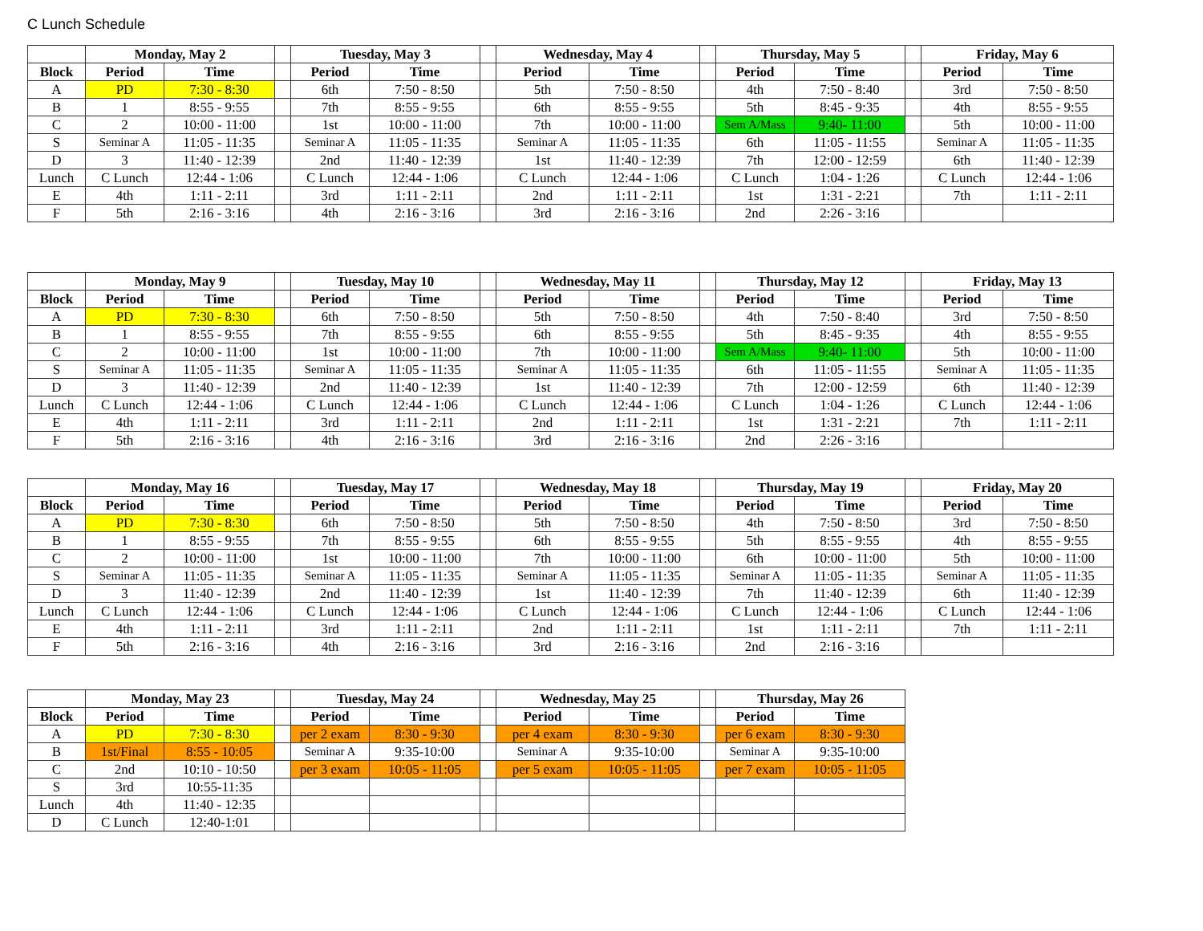C Lunch Schedule
| | Monday, May 2 | | | Tuesday, May 3 | | | Wednesday, May 4 | | | Thursday, May 5 | | | Friday, May 6 | |
| Block | Period | Time | | Period | Time | | Period | Time | | Period | Time | | Period | Time |
| A | PD | 7:30 - 8:30 | | 6th | 7:50 - 8:50 | | 5th | 7:50 - 8:50 | | 4th | 7:50 - 8:40 | | 3rd | 7:50 - 8:50 |
| B | 1 | 8:55 - 9:55 | | 7th | 8:55 - 9:55 | | 6th | 8:55 - 9:55 | | 5th | 8:45 - 9:35 | | 4th | 8:55 - 9:55 |
| C | 2 | 10:00 - 11:00 | | 1st | 10:00 - 11:00 | | 7th | 10:00 - 11:00 | | Sem A/Mass | 9:40- 11:00 | | 5th | 10:00 - 11:00 |
| S | Seminar A | 11:05 - 11:35 | | Seminar A | 11:05 - 11:35 | | Seminar A | 11:05 - 11:35 | | 6th | 11:05 - 11:55 | | Seminar A | 11:05 - 11:35 |
| D | 3 | 11:40 - 12:39 | | 2nd | 11:40 - 12:39 | | 1st | 11:40 - 12:39 | | 7th | 12:00 - 12:59 | | 6th | 11:40 - 12:39 |
| Lunch | C Lunch | 12:44 - 1:06 | | C Lunch | 12:44 - 1:06 | | C Lunch | 12:44 - 1:06 | | C Lunch | 1:04 - 1:26 | | C Lunch | 12:44 - 1:06 |
| E | 4th | 1:11 - 2:11 | | 3rd | 1:11 - 2:11 | | 2nd | 1:11 - 2:11 | | 1st | 1:31 - 2:21 | | 7th | 1:11 - 2:11 |
| F | 5th | 2:16 - 3:16 | | 4th | 2:16 - 3:16 | | 3rd | 2:16 - 3:16 | | 2nd | 2:26 - 3:16 | | | |
| | Monday, May 9 | | | Tuesday, May 10 | | | Wednesday, May 11 | | | Thursday, May 12 | | | Friday, May 13 | |
| Block | Period | Time | | Period | Time | | Period | Time | | Period | Time | | Period | Time |
| A | PD | 7:30 - 8:30 | | 6th | 7:50 - 8:50 | | 5th | 7:50 - 8:50 | | 4th | 7:50 - 8:40 | | 3rd | 7:50 - 8:50 |
| B | 1 | 8:55 - 9:55 | | 7th | 8:55 - 9:55 | | 6th | 8:55 - 9:55 | | 5th | 8:45 - 9:35 | | 4th | 8:55 - 9:55 |
| C | 2 | 10:00 - 11:00 | | 1st | 10:00 - 11:00 | | 7th | 10:00 - 11:00 | | Sem A/Mass | 9:40- 11:00 | | 5th | 10:00 - 11:00 |
| S | Seminar A | 11:05 - 11:35 | | Seminar A | 11:05 - 11:35 | | Seminar A | 11:05 - 11:35 | | 6th | 11:05 - 11:55 | | Seminar A | 11:05 - 11:35 |
| D | 3 | 11:40 - 12:39 | | 2nd | 11:40 - 12:39 | | 1st | 11:40 - 12:39 | | 7th | 12:00 - 12:59 | | 6th | 11:40 - 12:39 |
| Lunch | C Lunch | 12:44 - 1:06 | | C Lunch | 12:44 - 1:06 | | C Lunch | 12:44 - 1:06 | | C Lunch | 1:04 - 1:26 | | C Lunch | 12:44 - 1:06 |
| E | 4th | 1:11 - 2:11 | | 3rd | 1:11 - 2:11 | | 2nd | 1:11 - 2:11 | | 1st | 1:31 - 2:21 | | 7th | 1:11 - 2:11 |
| F | 5th | 2:16 - 3:16 | | 4th | 2:16 - 3:16 | | 3rd | 2:16 - 3:16 | | 2nd | 2:26 - 3:16 | | | |
| | Monday, May 16 | | | Tuesday, May 17 | | | Wednesday, May 18 | | | Thursday, May 19 | | | Friday, May 20 | |
| Block | Period | Time | | Period | Time | | Period | Time | | Period | Time | | Period | Time |
| A | PD | 7:30 - 8:30 | | 6th | 7:50 - 8:50 | | 5th | 7:50 - 8:50 | | 4th | 7:50 - 8:50 | | 3rd | 7:50 - 8:50 |
| B | 1 | 8:55 - 9:55 | | 7th | 8:55 - 9:55 | | 6th | 8:55 - 9:55 | | 5th | 8:55 - 9:55 | | 4th | 8:55 - 9:55 |
| C | 2 | 10:00 - 11:00 | | 1st | 10:00 - 11:00 | | 7th | 10:00 - 11:00 | | 6th | 10:00 - 11:00 | | 5th | 10:00 - 11:00 |
| S | Seminar A | 11:05 - 11:35 | | Seminar A | 11:05 - 11:35 | | Seminar A | 11:05 - 11:35 | | Seminar A | 11:05 - 11:35 | | Seminar A | 11:05 - 11:35 |
| D | 3 | 11:40 - 12:39 | | 2nd | 11:40 - 12:39 | | 1st | 11:40 - 12:39 | | 7th | 11:40 - 12:39 | | 6th | 11:40 - 12:39 |
| Lunch | C Lunch | 12:44 - 1:06 | | C Lunch | 12:44 - 1:06 | | C Lunch | 12:44 - 1:06 | | C Lunch | 12:44 - 1:06 | | C Lunch | 12:44 - 1:06 |
| E | 4th | 1:11 - 2:11 | | 3rd | 1:11 - 2:11 | | 2nd | 1:11 - 2:11 | | 1st | 1:11 - 2:11 | | 7th | 1:11 - 2:11 |
| F | 5th | 2:16 - 3:16 | | 4th | 2:16 - 3:16 | | 3rd | 2:16 - 3:16 | | 2nd | 2:16 - 3:16 | | | |
| | Monday, May 23 | | | Tuesday, May 24 | | | Wednesday, May 25 | | | Thursday, May 26 | |
| Block | Period | Time | | Period | Time | | Period | Time | | Period | Time |
| A | PD | 7:30 - 8:30 | | per 2 exam | 8:30 - 9:30 | | per 4 exam | 8:30 - 9:30 | | per 6 exam | 8:30 - 9:30 |
| B | 1st/Final | 8:55 - 10:05 | | Seminar A | 9:35-10:00 | | Seminar A | 9:35-10:00 | | Seminar A | 9:35-10:00 |
| C | 2nd | 10:10 - 10:50 | | per 3 exam | 10:05 - 11:05 | | per 5 exam | 10:05 - 11:05 | | per 7 exam | 10:05 - 11:05 |
| S | 3rd | 10:55-11:35 | | | | | | | | | |
| Lunch | 4th | 11:40 - 12:35 | | | | | | | | | |
| D | C Lunch | 12:40-1:01 | | | | | | | | | |